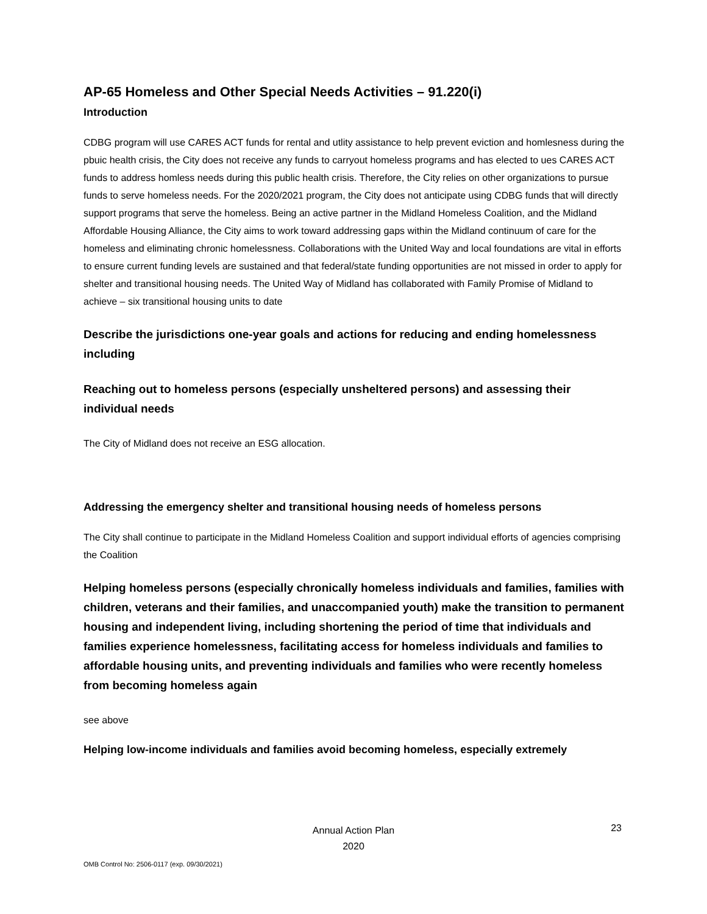AP-65 Homeless and Other Special Needs Activities – 91.220(i)
Introduction
CDBG program will use CARES ACT funds for rental and utlity assistance to help prevent eviction and homlesness during the pbuic health crisis, the City does not receive any funds to carryout homeless programs and has elected to ues CARES ACT funds to address homless needs during this public health crisis. Therefore, the City relies on other organizations to pursue funds to serve homeless needs. For the 2020/2021 program, the City does not anticipate using CDBG funds that will directly support programs that serve the homeless. Being an active partner in the Midland Homeless Coalition, and the Midland Affordable Housing Alliance, the City aims to work toward addressing gaps within the Midland continuum of care for the homeless and eliminating chronic homelessness. Collaborations with the United Way and local foundations are vital in efforts to ensure current funding levels are sustained and that federal/state funding opportunities are not missed in order to apply for shelter and transitional housing needs. The United Way of Midland has collaborated with Family Promise of Midland to achieve – six transitional housing units to date
Describe the jurisdictions one-year goals and actions for reducing and ending homelessness including
Reaching out to homeless persons (especially unsheltered persons) and assessing their individual needs
The City of Midland does not receive an ESG allocation.
Addressing the emergency shelter and transitional housing needs of homeless persons
The City shall continue to participate in the Midland Homeless Coalition and support individual efforts of agencies comprising the Coalition
Helping homeless persons (especially chronically homeless individuals and families, families with children, veterans and their families, and unaccompanied youth) make the transition to permanent housing and independent living, including shortening the period of time that individuals and families experience homelessness, facilitating access for homeless individuals and families to affordable housing units, and preventing individuals and families who were recently homeless from becoming homeless again
see above
Helping low-income individuals and families avoid becoming homeless, especially extremely
Annual Action Plan
2020
23
OMB Control No: 2506-0117 (exp. 09/30/2021)